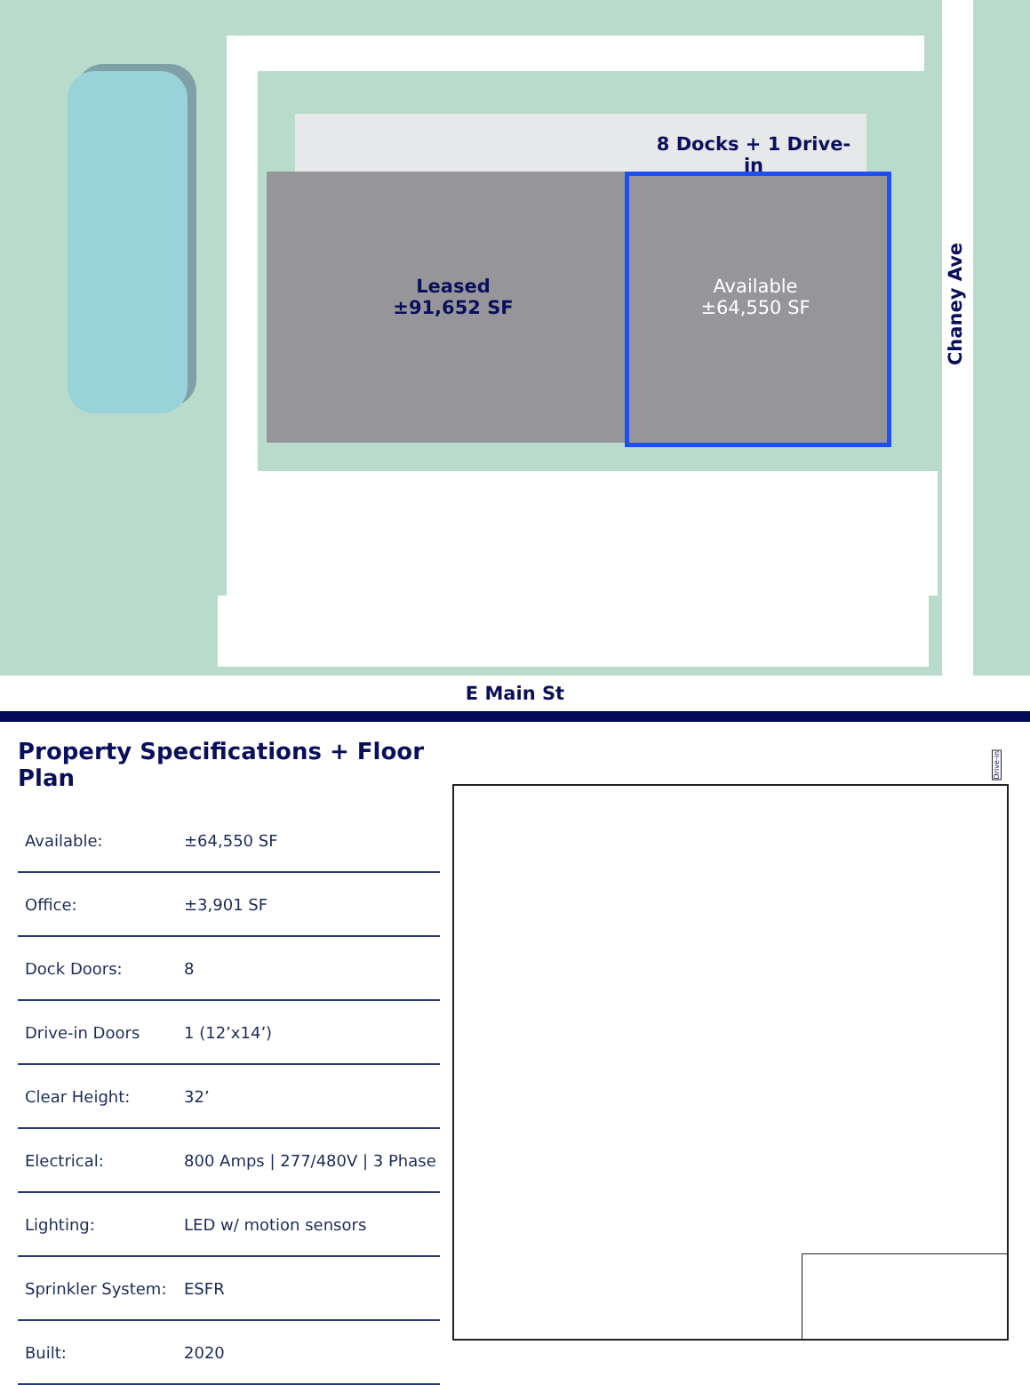8 Docks + 1 Drive-in
Leased
±91,652 SF
Available
±64,550 SF
Chaney Ave
E Main St
Property Specifications + Floor Plan
| Available: | ±64,550 SF |
| Office: | ±3,901 SF |
| Dock Doors: | 8 |
| Drive-in Doors | 1 (12’x14’) |
| Clear Height: | 32’ |
| Electrical: | 800 Amps / 277/480V / 3 Phase |
| Lighting: | LED w/ motion sensors |
| Sprinkler System: | ESFR |
| Built: | 2020 |
Drive-in